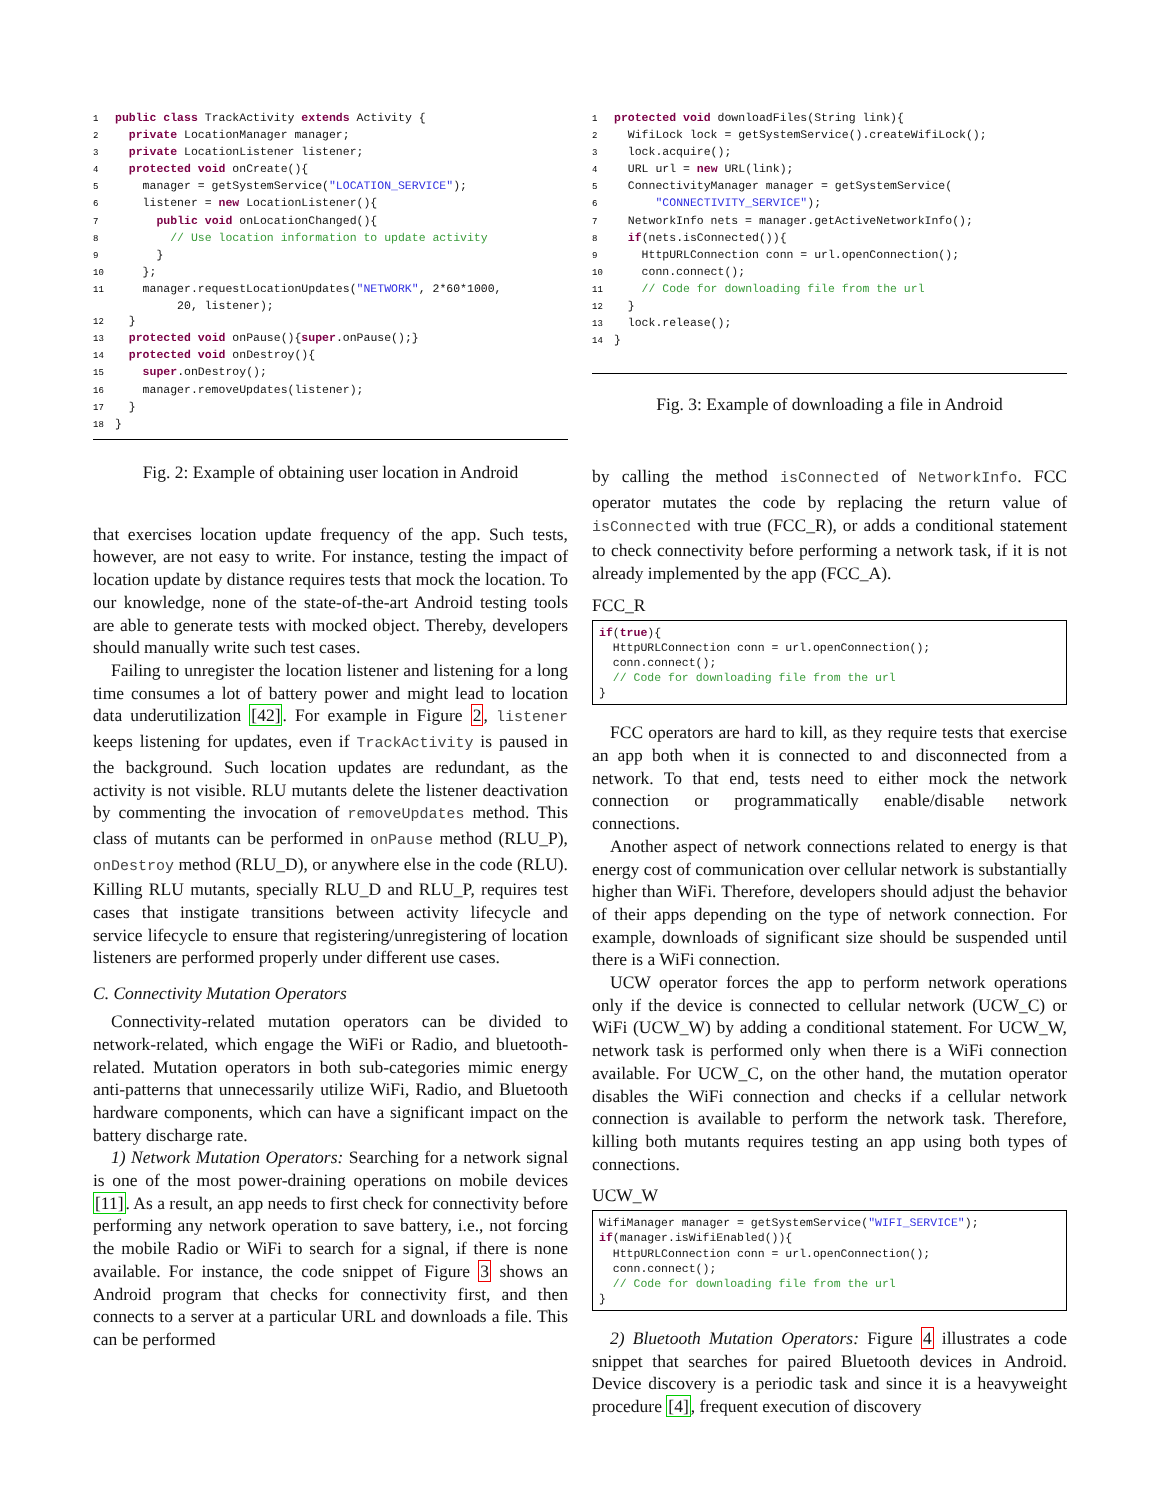1 public class TrackActivity extends Activity {
2  private LocationManager manager;
3  private LocationListener listener;
4  protected void onCreate(){
5    manager = getSystemService("LOCATION_SERVICE");
6    listener = new LocationListener(){
7      public void onLocationChanged(){
8        // Use location information to update activity
9      }
10    };
11    manager.requestLocationUpdates("NETWORK", 2*60*1000,
         20, listener);
12  }
13  protected void onPause(){super.onPause();}
14  protected void onDestroy(){
15    super.onDestroy();
16    manager.removeUpdates(listener);
17  }
18}
Fig. 2: Example of obtaining user location in Android
that exercises location update frequency of the app. Such tests, however, are not easy to write. For instance, testing the impact of location update by distance requires tests that mock the location. To our knowledge, none of the state-of-the-art Android testing tools are able to generate tests with mocked object. Thereby, developers should manually write such test cases.
Failing to unregister the location listener and listening for a long time consumes a lot of battery power and might lead to location data underutilization [42]. For example in Figure 2, listener keeps listening for updates, even if TrackActivity is paused in the background. Such location updates are redundant, as the activity is not visible. RLU mutants delete the listener deactivation by commenting the invocation of removeUpdates method. This class of mutants can be performed in onPause method (RLU_P), onDestroy method (RLU_D), or anywhere else in the code (RLU). Killing RLU mutants, specially RLU_D and RLU_P, requires test cases that instigate transitions between activity lifecycle and service lifecycle to ensure that registering/unregistering of location listeners are performed properly under different use cases.
C. Connectivity Mutation Operators
Connectivity-related mutation operators can be divided to network-related, which engage the WiFi or Radio, and bluetooth-related. Mutation operators in both sub-categories mimic energy anti-patterns that unnecessarily utilize WiFi, Radio, and Bluetooth hardware components, which can have a significant impact on the battery discharge rate.
1) Network Mutation Operators: Searching for a network signal is one of the most power-draining operations on mobile devices [11]. As a result, an app needs to first check for connectivity before performing any network operation to save battery, i.e., not forcing the mobile Radio or WiFi to search for a signal, if there is none available. For instance, the code snippet of Figure 3 shows an Android program that checks for connectivity first, and then connects to a server at a particular URL and downloads a file. This can be performed
1 protected void downloadFiles(String link){
2  WifiLock lock = getSystemService().createWifiLock();
3  lock.acquire();
4  URL url = new URL(link);
5  ConnectivityManager manager = getSystemService(
6      "CONNECTIVITY_SERVICE");
7  NetworkInfo nets = manager.getActiveNetworkInfo();
8  if(nets.isConnected()){
9    HttpURLConnection conn = url.openConnection();
10    conn.connect();
11    // Code for downloading file from the url
12  }
13  lock.release();
14}
Fig. 3: Example of downloading a file in Android
by calling the method isConnected of NetworkInfo. FCC operator mutates the code by replacing the return value of isConnected with true (FCC_R), or adds a conditional statement to check connectivity before performing a network task, if it is not already implemented by the app (FCC_A).
FCC_R
if(true){
  HttpURLConnection conn = url.openConnection();
  conn.connect();
  // Code for downloading file from the url
}
FCC operators are hard to kill, as they require tests that exercise an app both when it is connected to and disconnected from a network. To that end, tests need to either mock the network connection or programmatically enable/disable network connections.
Another aspect of network connections related to energy is that energy cost of communication over cellular network is substantially higher than WiFi. Therefore, developers should adjust the behavior of their apps depending on the type of network connection. For example, downloads of significant size should be suspended until there is a WiFi connection.
UCW operator forces the app to perform network operations only if the device is connected to cellular network (UCW_C) or WiFi (UCW_W) by adding a conditional statement. For UCW_W, network task is performed only when there is a WiFi connection available. For UCW_C, on the other hand, the mutation operator disables the WiFi connection and checks if a cellular network connection is available to perform the network task. Therefore, killing both mutants requires testing an app using both types of connections.
UCW_W
WifiManager manager = getSystemService("WIFI_SERVICE");
if(manager.isWifiEnabled()){
  HttpURLConnection conn = url.openConnection();
  conn.connect();
  // Code for downloading file from the url
}
2) Bluetooth Mutation Operators: Figure 4 illustrates a code snippet that searches for paired Bluetooth devices in Android. Device discovery is a periodic task and since it is a heavyweight procedure [4], frequent execution of discovery